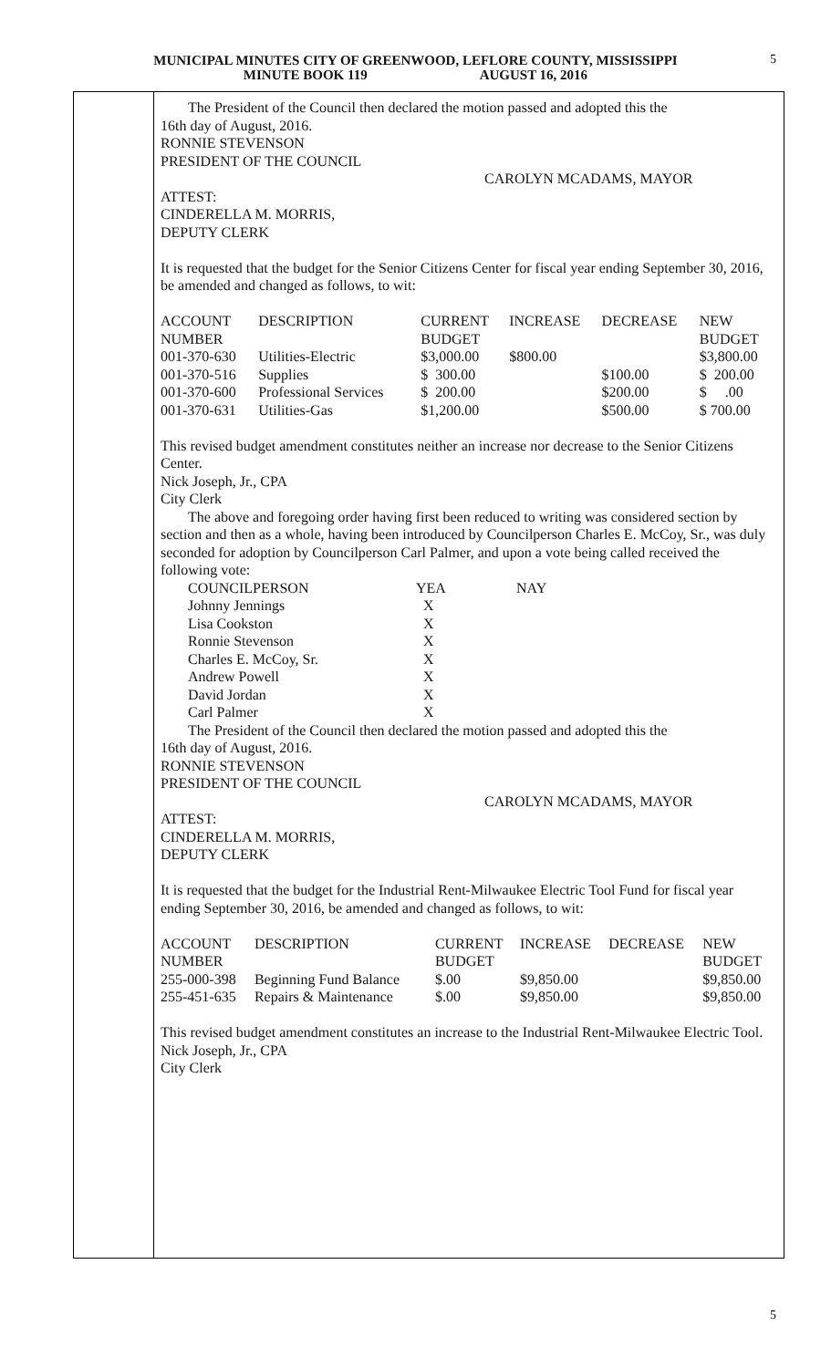MUNICIPAL MINUTES CITY OF GREENWOOD, LEFLORE COUNTY, MISSISSIPPI
MINUTE BOOK 119 AUGUST 16, 2016
5
The President of the Council then declared the motion passed and adopted this the
16th day of August, 2016.
RONNIE STEVENSON
PRESIDENT OF THE COUNCIL
CAROLYN MCADAMS, MAYOR
ATTEST:
CINDERELLA M. MORRIS,
DEPUTY CLERK
It is requested that the budget for the Senior Citizens Center for fiscal year ending September 30, 2016, be amended and changed as follows, to wit:
| ACCOUNT | DESCRIPTION | CURRENT | INCREASE | DECREASE | NEW |
| --- | --- | --- | --- | --- | --- |
| NUMBER | | BUDGET | | | BUDGET |
| 001-370-630 | Utilities-Electric | $3,000.00 | $800.00 | | $3,800.00 |
| 001-370-516 | Supplies | $ 300.00 | | $100.00 | $ 200.00 |
| 001-370-600 | Professional Services | $ 200.00 | | $200.00 | $ .00 |
| 001-370-631 | Utilities-Gas | $1,200.00 | | $500.00 | $ 700.00 |
This revised budget amendment constitutes neither an increase nor decrease to the Senior Citizens Center.
Nick Joseph, Jr., CPA
City Clerk
The above and foregoing order having first been reduced to writing was considered section by section and then as a whole, having been introduced by Councilperson Charles E. McCoy, Sr., was duly seconded for adoption by Councilperson Carl Palmer, and upon a vote being called received the following vote:
| COUNCILPERSON | YEA | NAY |
| --- | --- | --- |
| Johnny Jennings | X | |
| Lisa Cookston | X | |
| Ronnie Stevenson | X | |
| Charles E. McCoy, Sr. | X | |
| Andrew Powell | X | |
| David Jordan | X | |
| Carl Palmer | X | |
The President of the Council then declared the motion passed and adopted this the
16th day of August, 2016.
RONNIE STEVENSON
PRESIDENT OF THE COUNCIL
CAROLYN MCADAMS, MAYOR
ATTEST:
CINDERELLA M. MORRIS,
DEPUTY CLERK
It is requested that the budget for the Industrial Rent-Milwaukee Electric Tool Fund for fiscal year ending September 30, 2016, be amended and changed as follows, to wit:
| ACCOUNT | DESCRIPTION | CURRENT | INCREASE | DECREASE | NEW |
| --- | --- | --- | --- | --- | --- |
| NUMBER | | BUDGET | | | BUDGET |
| 255-000-398 | Beginning Fund Balance | $.00 | $9,850.00 | | $9,850.00 |
| 255-451-635 | Repairs & Maintenance | $.00 | $9,850.00 | | $9,850.00 |
This revised budget amendment constitutes an increase to the Industrial Rent-Milwaukee Electric Tool.
Nick Joseph, Jr., CPA
City Clerk
5